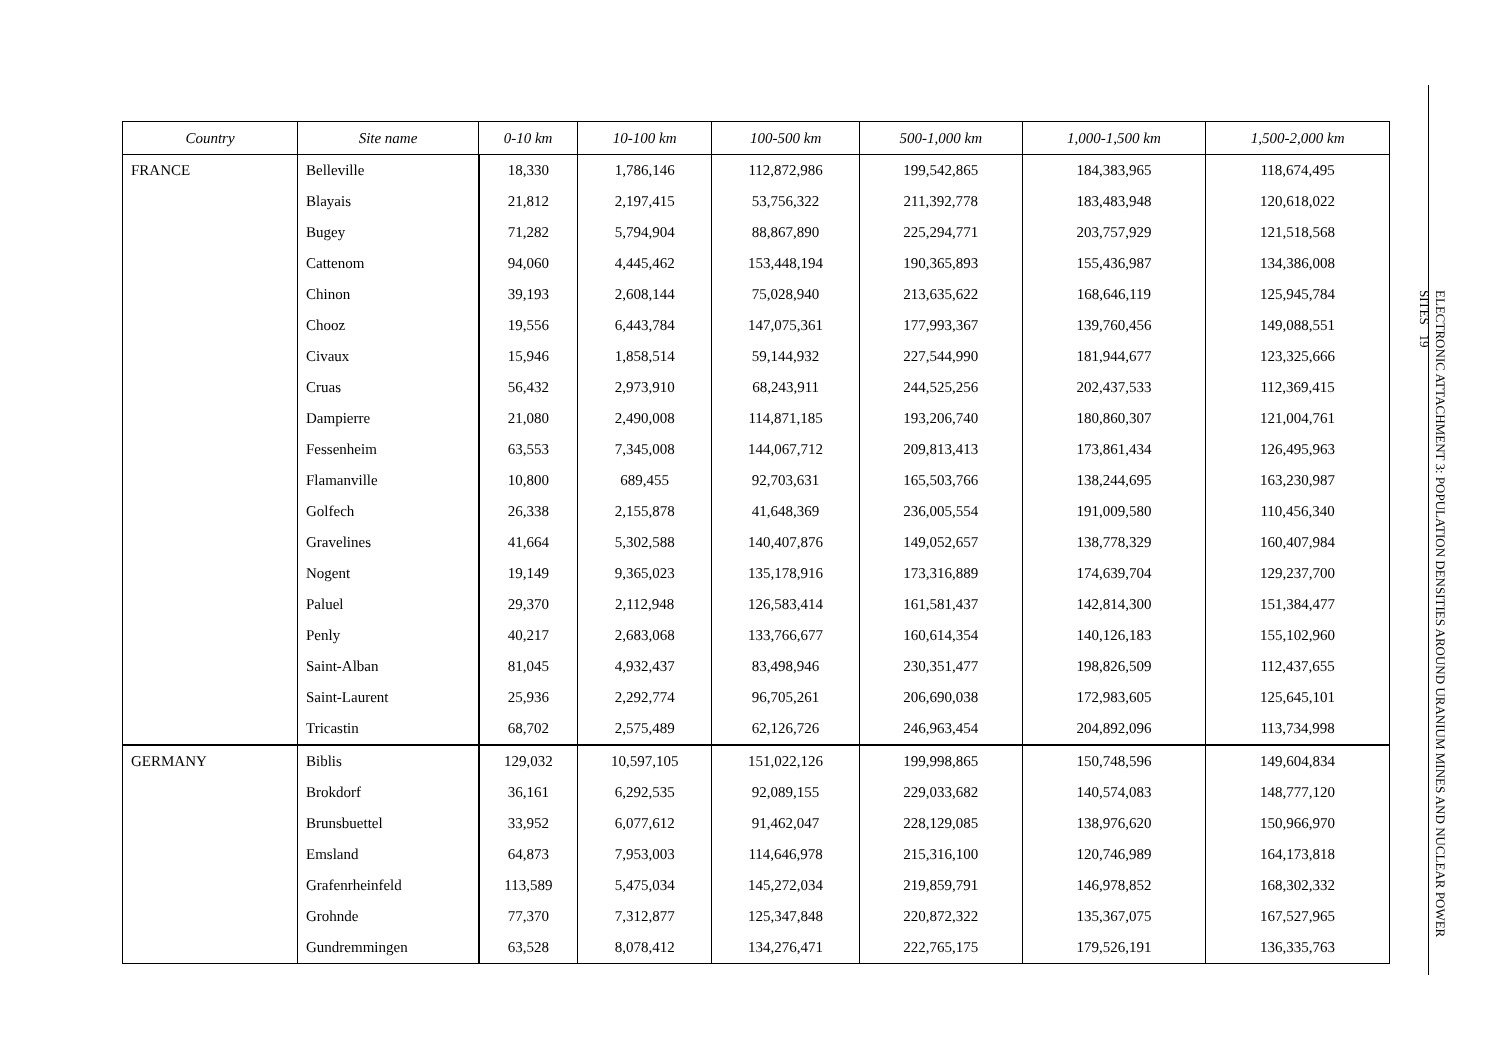| Country | Site name | 0-10 km | 10-100 km | 100-500 km | 500-1,000 km | 1,000-1,500 km | 1,500-2,000 km |
| --- | --- | --- | --- | --- | --- | --- | --- |
| FRANCE | Belleville | 18,330 | 1,786,146 | 112,872,986 | 199,542,865 | 184,383,965 | 118,674,495 |
| | Blayais | 21,812 | 2,197,415 | 53,756,322 | 211,392,778 | 183,483,948 | 120,618,022 |
| | Bugey | 71,282 | 5,794,904 | 88,867,890 | 225,294,771 | 203,757,929 | 121,518,568 |
| | Cattenom | 94,060 | 4,445,462 | 153,448,194 | 190,365,893 | 155,436,987 | 134,386,008 |
| | Chinon | 39,193 | 2,608,144 | 75,028,940 | 213,635,622 | 168,646,119 | 125,945,784 |
| | Chooz | 19,556 | 6,443,784 | 147,075,361 | 177,993,367 | 139,760,456 | 149,088,551 |
| | Civaux | 15,946 | 1,858,514 | 59,144,932 | 227,544,990 | 181,944,677 | 123,325,666 |
| | Cruas | 56,432 | 2,973,910 | 68,243,911 | 244,525,256 | 202,437,533 | 112,369,415 |
| | Dampierre | 21,080 | 2,490,008 | 114,871,185 | 193,206,740 | 180,860,307 | 121,004,761 |
| | Fessenheim | 63,553 | 7,345,008 | 144,067,712 | 209,813,413 | 173,861,434 | 126,495,963 |
| | Flamanville | 10,800 | 689,455 | 92,703,631 | 165,503,766 | 138,244,695 | 163,230,987 |
| | Golfech | 26,338 | 2,155,878 | 41,648,369 | 236,005,554 | 191,009,580 | 110,456,340 |
| | Gravelines | 41,664 | 5,302,588 | 140,407,876 | 149,052,657 | 138,778,329 | 160,407,984 |
| | Nogent | 19,149 | 9,365,023 | 135,178,916 | 173,316,889 | 174,639,704 | 129,237,700 |
| | Paluel | 29,370 | 2,112,948 | 126,583,414 | 161,581,437 | 142,814,300 | 151,384,477 |
| | Penly | 40,217 | 2,683,068 | 133,766,677 | 160,614,354 | 140,126,183 | 155,102,960 |
| | Saint-Alban | 81,045 | 4,932,437 | 83,498,946 | 230,351,477 | 198,826,509 | 112,437,655 |
| | Saint-Laurent | 25,936 | 2,292,774 | 96,705,261 | 206,690,038 | 172,983,605 | 125,645,101 |
| | Tricastin | 68,702 | 2,575,489 | 62,126,726 | 246,963,454 | 204,892,096 | 113,734,998 |
| GERMANY | Biblis | 129,032 | 10,597,105 | 151,022,126 | 199,998,865 | 150,748,596 | 149,604,834 |
| | Brokdorf | 36,161 | 6,292,535 | 92,089,155 | 229,033,682 | 140,574,083 | 148,777,120 |
| | Brunsbuettel | 33,952 | 6,077,612 | 91,462,047 | 228,129,085 | 138,976,620 | 150,966,970 |
| | Emsland | 64,873 | 7,953,003 | 114,646,978 | 215,316,100 | 120,746,989 | 164,173,818 |
| | Grafenrheinfeld | 113,589 | 5,475,034 | 145,272,034 | 219,859,791 | 146,978,852 | 168,302,332 |
| | Grohnde | 77,370 | 7,312,877 | 125,347,848 | 220,872,322 | 135,367,075 | 167,527,965 |
| | Gundremmingen | 63,528 | 8,078,412 | 134,276,471 | 222,765,175 | 179,526,191 | 136,335,763 |
ELECTRONIC ATTACHMENT 3: POPULATION DENSITIES AROUND URANIUM MINES AND NUCLEAR POWER SITES 19